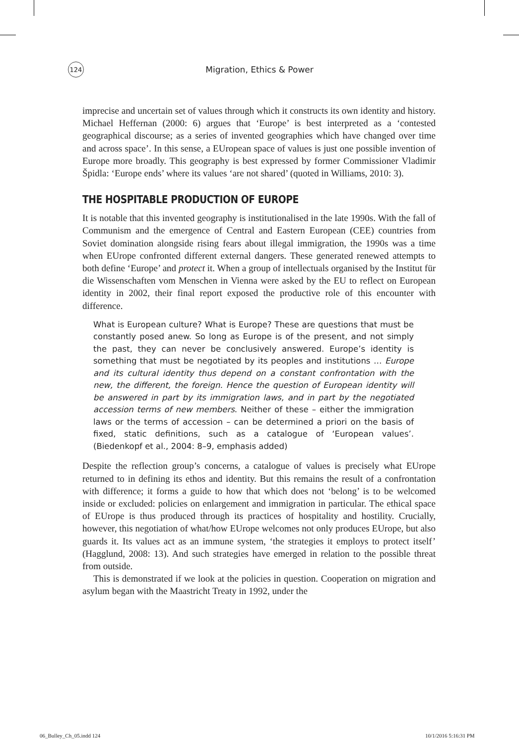124
Migration, Ethics & Power
imprecise and uncertain set of values through which it constructs its own identity and history. Michael Heffernan (2000: 6) argues that ‘Europe’ is best interpreted as a ‘contested geographical discourse; as a series of invented geographies which have changed over time and across space’. In this sense, a EUropean space of values is just one possible invention of Europe more broadly. This geography is best expressed by former Commissioner Vladimir Špidla: ‘Europe ends’ where its values ‘are not shared’ (quoted in Williams, 2010: 3).
THE HOSPITABLE PRODUCTION OF EUROPE
It is notable that this invented geography is institutionalised in the late 1990s. With the fall of Communism and the emergence of Central and Eastern European (CEE) countries from Soviet domination alongside rising fears about illegal immigration, the 1990s was a time when EUrope confronted different external dangers. These generated renewed attempts to both define ‘Europe’ and protect it. When a group of intellectuals organised by the Institut für die Wissenschaften vom Menschen in Vienna were asked by the EU to reflect on European identity in 2002, their final report exposed the productive role of this encounter with difference.
What is European culture? What is Europe? These are questions that must be constantly posed anew. So long as Europe is of the present, and not simply the past, they can never be conclusively answered. Europe’s identity is something that must be negotiated by its peoples and institutions … Europe and its cultural identity thus depend on a constant confrontation with the new, the different, the foreign. Hence the question of European identity will be answered in part by its immigration laws, and in part by the negotiated accession terms of new members. Neither of these – either the immigration laws or the terms of accession – can be determined a priori on the basis of fixed, static definitions, such as a catalogue of ‘European values’. (Biedenkopf et al., 2004: 8–9, emphasis added)
Despite the reflection group’s concerns, a catalogue of values is precisely what EUrope returned to in defining its ethos and identity. But this remains the result of a confrontation with difference; it forms a guide to how that which does not ‘belong’ is to be welcomed inside or excluded: policies on enlargement and immigration in particular. The ethical space of EUrope is thus produced through its practices of hospitality and hostility. Crucially, however, this negotiation of what/how EUrope welcomes not only produces EUrope, but also guards it. Its values act as an immune system, ‘the strategies it employs to protect itself’ (Hagglund, 2008: 13). And such strategies have emerged in relation to the possible threat from outside.
This is demonstrated if we look at the policies in question. Cooperation on migration and asylum began with the Maastricht Treaty in 1992, under the
06_Bulley_Ch_05.indd 124 10/1/2016 5:16:31 PM